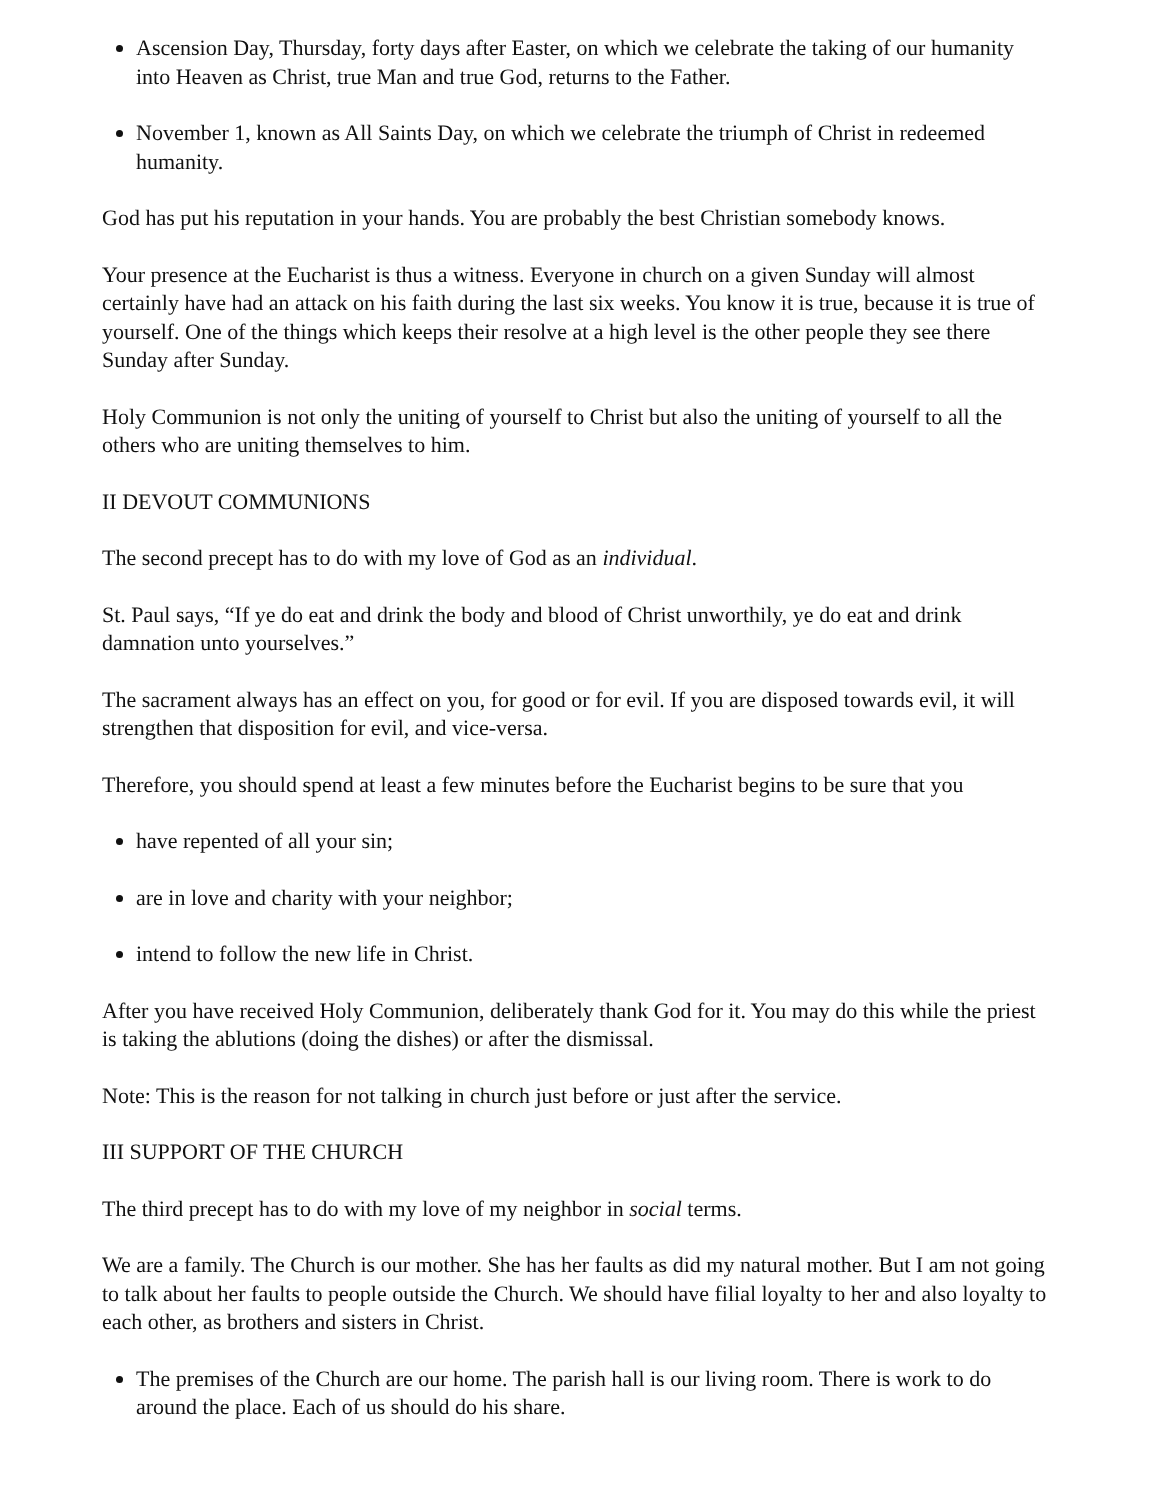Ascension Day, Thursday, forty days after Easter, on which we celebrate the taking of our humanity into Heaven as Christ, true Man and true God, returns to the Father.
November 1, known as All Saints Day, on which we celebrate the triumph of Christ in redeemed humanity.
God has put his reputation in your hands. You are probably the best Christian somebody knows.
Your presence at the Eucharist is thus a witness. Everyone in church on a given Sunday will almost certainly have had an attack on his faith during the last six weeks. You know it is true, because it is true of yourself. One of the things which keeps their resolve at a high level is the other people they see there Sunday after Sunday.
Holy Communion is not only the uniting of yourself to Christ but also the uniting of yourself to all the others who are uniting themselves to him.
II DEVOUT COMMUNIONS
The second precept has to do with my love of God as an individual.
St. Paul says, “If ye do eat and drink the body and blood of Christ unworthily, ye do eat and drink damnation unto yourselves.”
The sacrament always has an effect on you, for good or for evil. If you are disposed towards evil, it will strengthen that disposition for evil, and vice-versa.
Therefore, you should spend at least a few minutes before the Eucharist begins to be sure that you
have repented of all your sin;
are in love and charity with your neighbor;
intend to follow the new life in Christ.
After you have received Holy Communion, deliberately thank God for it. You may do this while the priest is taking the ablutions (doing the dishes) or after the dismissal.
Note: This is the reason for not talking in church just before or just after the service.
III SUPPORT OF THE CHURCH
The third precept has to do with my love of my neighbor in social terms.
We are a family. The Church is our mother. She has her faults as did my natural mother. But I am not going to talk about her faults to people outside the Church. We should have filial loyalty to her and also loyalty to each other, as brothers and sisters in Christ.
The premises of the Church are our home. The parish hall is our living room. There is work to do around the place. Each of us should do his share.